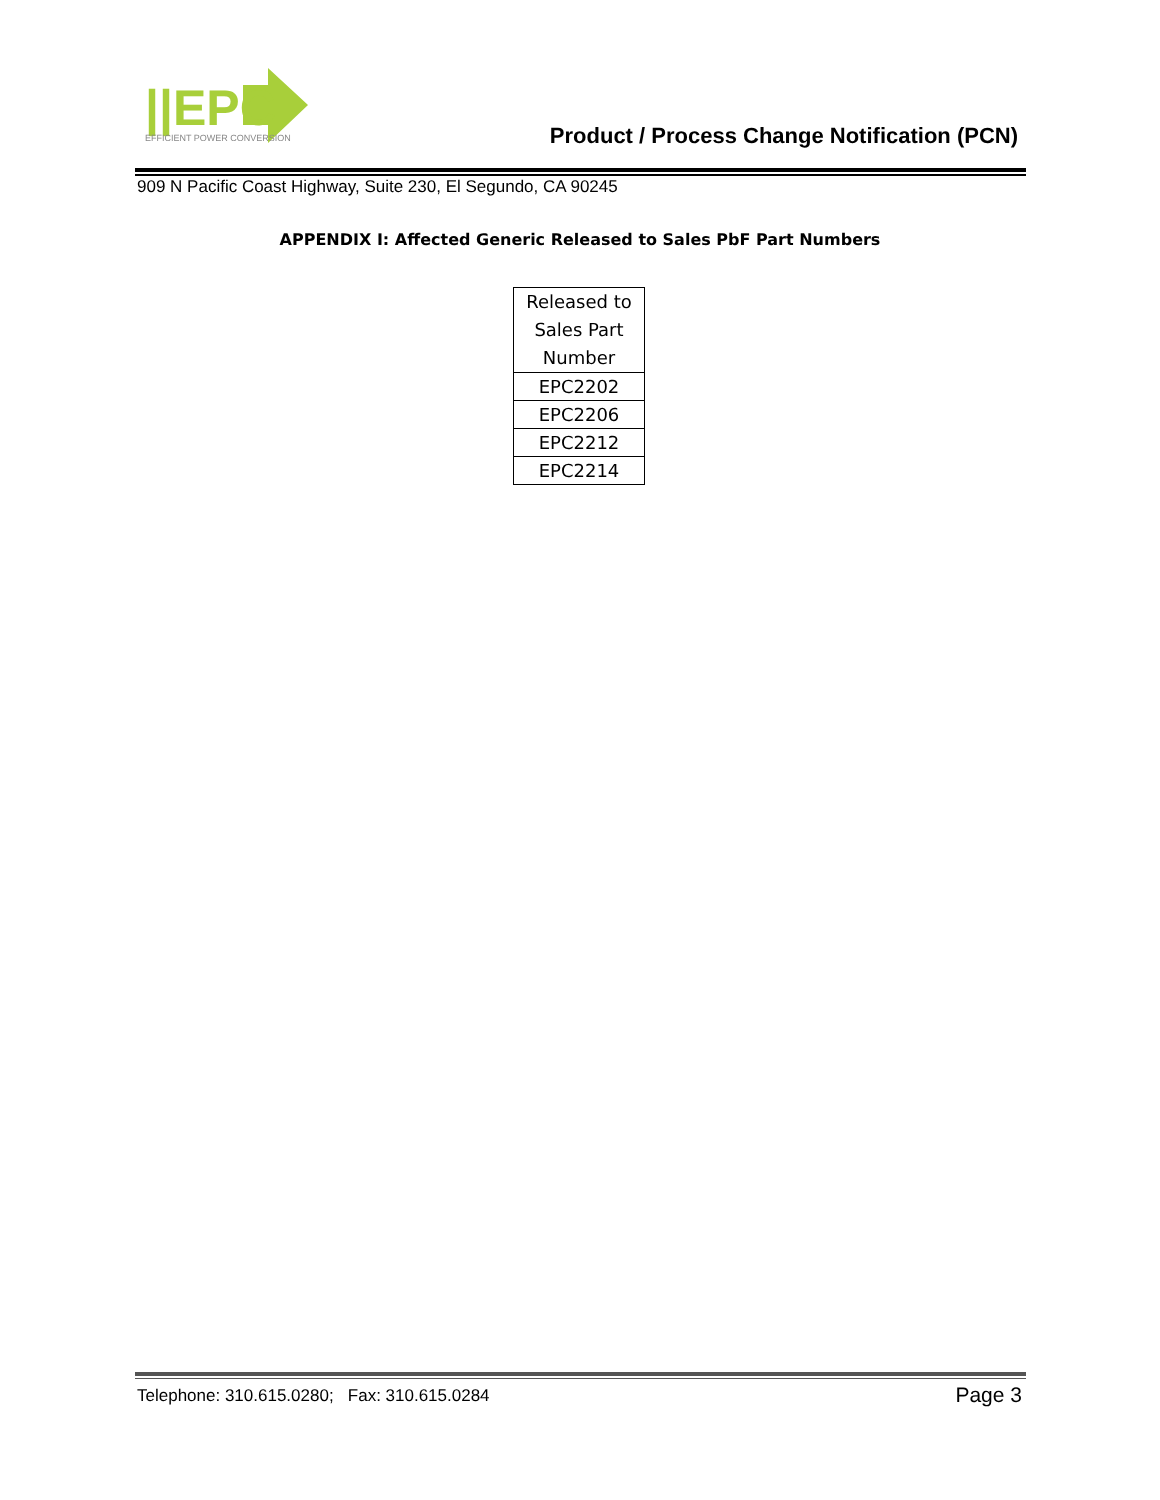||EPC
EFFICIENT POWER CONVERSION
Product / Process Change Notification (PCN)
909 N Pacific Coast Highway, Suite 230, El Segundo, CA 90245
APPENDIX I: Affected Generic Released to Sales PbF Part Numbers
| Released to Sales Part Number |
| --- |
| EPC2202 |
| EPC2206 |
| EPC2212 |
| EPC2214 |
Telephone: 310.615.0280; Fax: 310.615.0284
Page 3